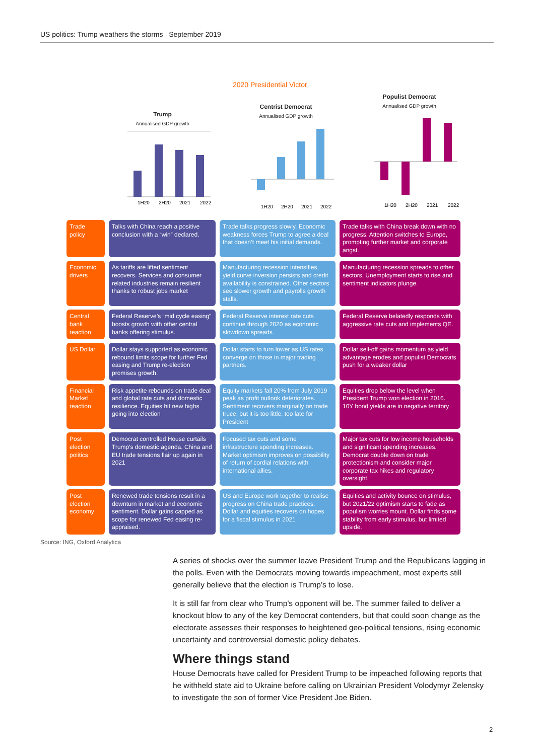US politics: Trump weathers the storms September 2019
2020 Presidential Victor
Trump
Annualised GDP growth
1H20
2H20
2021
2022
Centrist Democrat
Annualised GDP growth
1H20
2H20
2021
2022
Populist Democrat
Annualised GDP growth
1H20
2H20
2021
2022
| Trade policy | Talks with China reach a positive conclusion with a “win” declared. | Trade talks progress slowly. Economic weakness forces Trump to agree a deal that doesn’t meet his initial demands. | Trade talks with China break down with no progress. Attention switches to Europe, prompting further market and corporate angst. |
| Economic drivers | As tariffs are lifted sentiment recovers. Services and consumer related industries remain resilient thanks to robust jobs market | Manufacturing recession intensifies, yield curve inversion persists and credit availability is constrained. Other sectors see slower growth and payrolls growth stalls. | Manufacturing recession spreads to other sectors. Unemployment starts to rise and sentiment indicators plunge. |
| Central bank reaction | Federal Reserve’s “mid cycle easing” boosts growth with other central banks offering stimulus. | Federal Reserve interest rate cuts continue through 2020 as economic slowdown spreads. | Federal Reserve belatedly responds with aggressive rate cuts and implements QE. |
| US Dollar | Dollar stays supported as economic rebound limits scope for further Fed easing and Trump re-election promises growth. | Dollar starts to turn lower as US rates converge on those in major trading partners. | Dollar sell-off gains momentum as yield advantage erodes and populist Democrats push for a weaker dollar |
| Financial Market reaction | Risk appetite rebounds on trade deal and global rate cuts and domestic resilience. Equities hit new highs going into election | Equity markets fall 20% from July 2019 peak as profit outlook deteriorates. Sentiment recovers marginally on trade truce, but it is too little, too late for President | Equities drop below the level when President Trump won election in 2016. 10Y bond yields are in negative territory |
| Post election politics | Democrat controlled House curtails Trump's domestic agenda. China and EU trade tensions flair up again in 2021 | Focused tax cuts and some infrastructure spending increases. Market optimism improves on possibility of return of cordial relations with international allies. | Major tax cuts for low income households and significant spending increases. Democrat double down on trade protectionism and consider major corporate tax hikes and regulatory oversight. |
| Post election economy | Renewed trade tensions result in a downturn in market and economic sentiment. Dollar gains capped as scope for renewed Fed easing re-appraised. | US and Europe work together to realise progress on China trade practices. Dollar and equities recovers on hopes for a fiscal stimulus in 2021 | Equities and activity bounce on stimulus, but 2021/22 optimism starts to fade as populism worries mount. Dollar finds some stability from early stimulus, but limited upside. |
Source: ING, Oxford Analytica
A series of shocks over the summer leave President Trump and the Republicans lagging in the polls. Even with the Democrats moving towards impeachment, most experts still generally believe that the election is Trump’s to lose.
It is still far from clear who Trump's opponent will be. The summer failed to deliver a knockout blow to any of the key Democrat contenders, but that could soon change as the electorate assesses their responses to heightened geo-political tensions, rising economic uncertainty and controversial domestic policy debates.
Where things stand
House Democrats have called for President Trump to be impeached following reports that he withheld state aid to Ukraine before calling on Ukrainian President Volodymyr Zelensky to investigate the son of former Vice President Joe Biden.
2